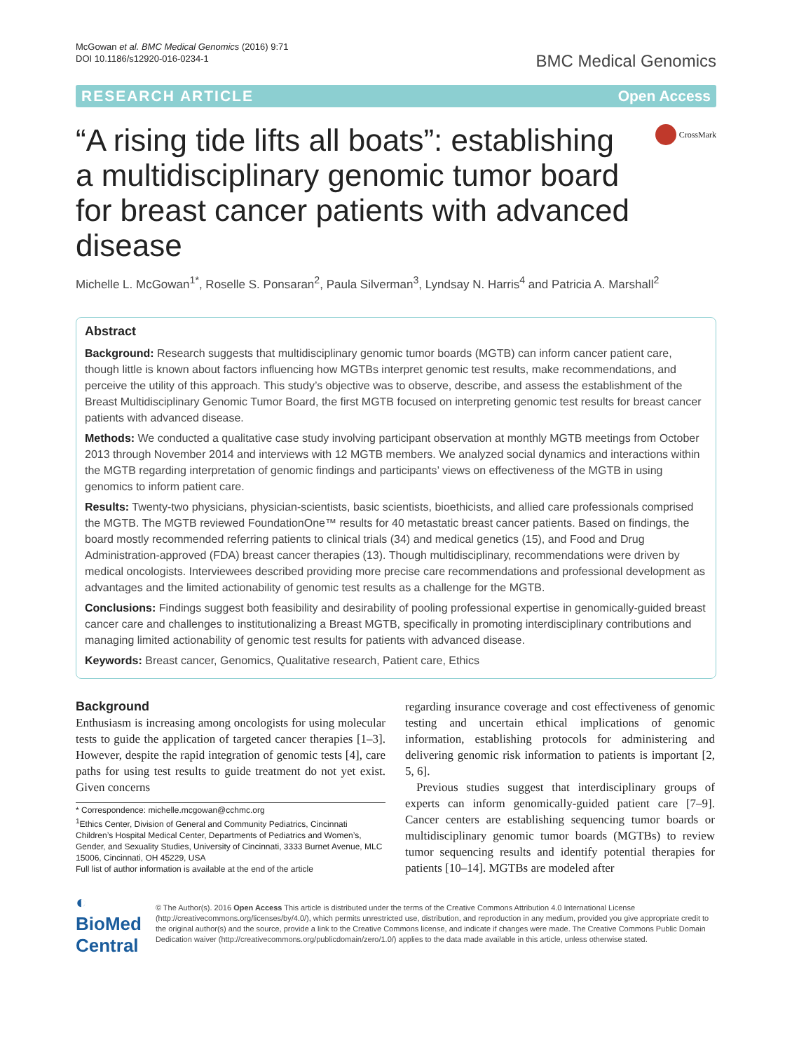McGowan et al. BMC Medical Genomics (2016) 9:71
DOI 10.1186/s12920-016-0234-1
BMC Medical Genomics
RESEARCH ARTICLE Open Access
“A rising tide lifts all boats”: establishing a multidisciplinary genomic tumor board for breast cancer patients with advanced disease
CrossMark
Michelle L. McGowan<sup>1*</sup>, Roselle S. Ponsaran<sup>2</sup>, Paula Silverman<sup>3</sup>, Lyndsay N. Harris<sup>4</sup> and Patricia A. Marshall<sup>2</sup>
Abstract
Background: Research suggests that multidisciplinary genomic tumor boards (MGTB) can inform cancer patient care, though little is known about factors influencing how MGTBs interpret genomic test results, make recommendations, and perceive the utility of this approach. This study’s objective was to observe, describe, and assess the establishment of the Breast Multidisciplinary Genomic Tumor Board, the first MGTB focused on interpreting genomic test results for breast cancer patients with advanced disease.
Methods: We conducted a qualitative case study involving participant observation at monthly MGTB meetings from October 2013 through November 2014 and interviews with 12 MGTB members. We analyzed social dynamics and interactions within the MGTB regarding interpretation of genomic findings and participants’ views on effectiveness of the MGTB in using genomics to inform patient care.
Results: Twenty-two physicians, physician-scientists, basic scientists, bioethicists, and allied care professionals comprised the MGTB. The MGTB reviewed FoundationOne™ results for 40 metastatic breast cancer patients. Based on findings, the board mostly recommended referring patients to clinical trials (34) and medical genetics (15), and Food and Drug Administration-approved (FDA) breast cancer therapies (13). Though multidisciplinary, recommendations were driven by medical oncologists. Interviewees described providing more precise care recommendations and professional development as advantages and the limited actionability of genomic test results as a challenge for the MGTB.
Conclusions: Findings suggest both feasibility and desirability of pooling professional expertise in genomically-guided breast cancer care and challenges to institutionalizing a Breast MGTB, specifically in promoting interdisciplinary contributions and managing limited actionability of genomic test results for patients with advanced disease.
Keywords: Breast cancer, Genomics, Qualitative research, Patient care, Ethics
Background
Enthusiasm is increasing among oncologists for using molecular tests to guide the application of targeted cancer therapies [1–3]. However, despite the rapid integration of genomic tests [4], care paths for using test results to guide treatment do not yet exist. Given concerns
* Correspondence: michelle.mcgowan@cchmc.org
<sup>1</sup> Ethics Center, Division of General and Community Pediatrics, Cincinnati Children’s Hospital Medical Center, Departments of Pediatrics and Women’s, Gender, and Sexuality Studies, University of Cincinnati, 3333 Burnet Avenue, MLC 15006, Cincinnati, OH 45229, USA
Full list of author information is available at the end of the article
regarding insurance coverage and cost effectiveness of genomic testing and uncertain ethical implications of genomic information, establishing protocols for administering and delivering genomic risk information to patients is important [2, 5, 6].
Previous studies suggest that interdisciplinary groups of experts can inform genomically-guided patient care [7–9]. Cancer centers are establishing sequencing tumor boards or multidisciplinary genomic tumor boards (MGTBs) to review tumor sequencing results and identify potential therapies for patients [10–14]. MGTBs are modeled after
◐ BioMed Central
© The Author(s). 2016 Open Access This article is distributed under the terms of the Creative Commons Attribution 4.0 International License (http://creativecommons.org/licenses/by/4.0/), which permits unrestricted use, distribution, and reproduction in any medium, provided you give appropriate credit to the original author(s) and the source, provide a link to the Creative Commons license, and indicate if changes were made. The Creative Commons Public Domain Dedication waiver (http://creativecommons.org/publicdomain/zero/1.0/) applies to the data made available in this article, unless otherwise stated.